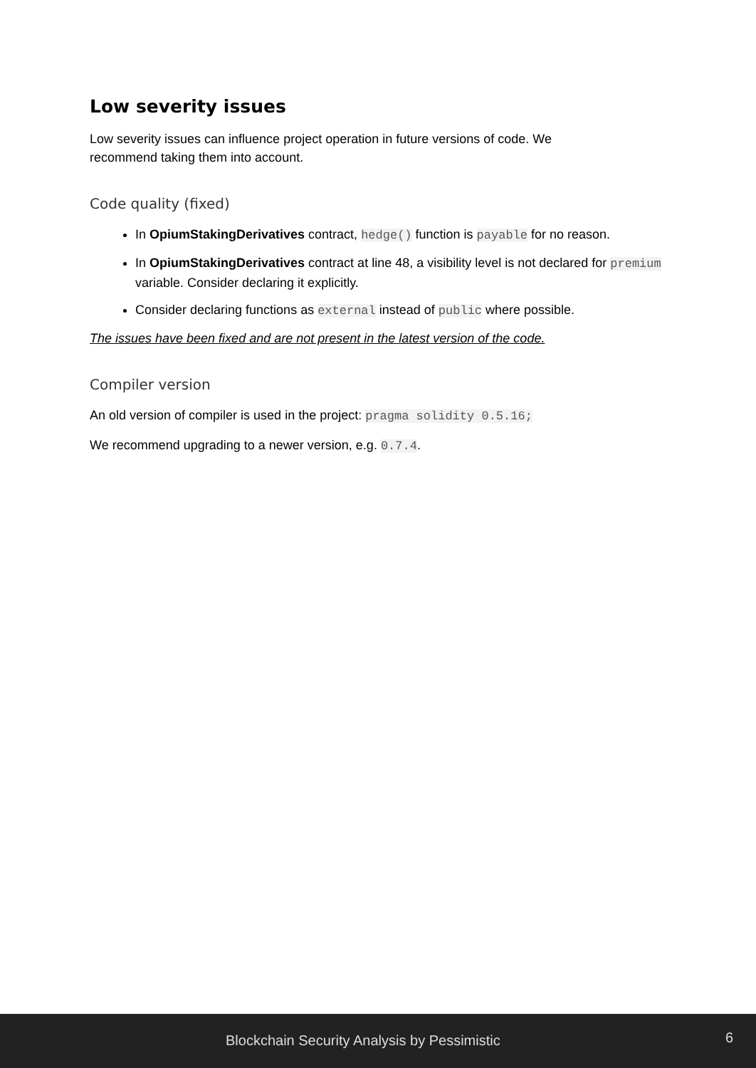Low severity issues
Low severity issues can influence project operation in future versions of code. We
recommend taking them into account.
Code quality (fixed)
In OpiumStakingDerivatives contract, hedge() function is payable for no reason.
In OpiumStakingDerivatives contract at line 48, a visibility level is not declared for premium variable. Consider declaring it explicitly.
Consider declaring functions as external instead of public where possible.
The issues have been fixed and are not present in the latest version of the code.
Compiler version
An old version of compiler is used in the project: pragma solidity 0.5.16;
We recommend upgrading to a newer version, e.g. 0.7.4.
Blockchain Security Analysis by Pessimistic 6